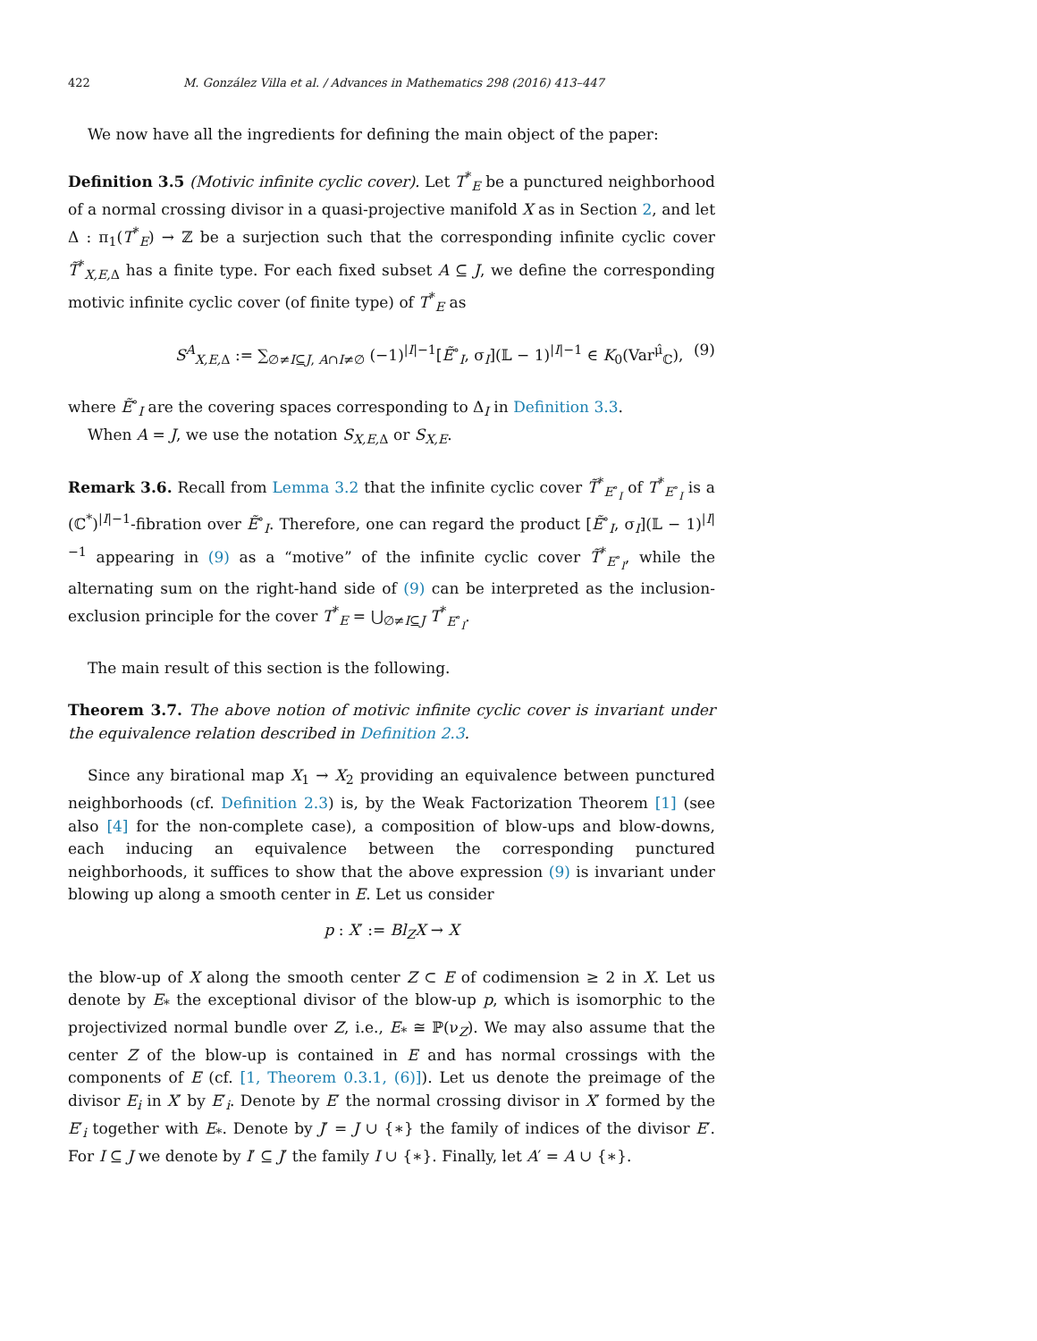422 M. González Villa et al. / Advances in Mathematics 298 (2016) 413–447
We now have all the ingredients for defining the main object of the paper:
Definition 3.5 (Motivic infinite cyclic cover). Let T<sup>*</sup><sub>E</sub> be a punctured neighborhood of a normal crossing divisor in a quasi-projective manifold X as in Section 2, and let Δ : π<sub>1</sub>(T<sup>*</sup><sub>E</sub>) → ℤ be a surjection such that the corresponding infinite cyclic cover T̃<sup>*</sup><sub>X,E, Δ</sub> has a finite type. For each fixed subset A ⊆ J, we define the corresponding motivic infinite cyclic cover (of finite type) of T<sup>*</sup><sub>E</sub> as
S<sup>A</sup><sub>X,E, Δ</sub> := ∑<sub>∅≠I⊆J, A∩I≠∅</sub> (−1)<sup>|I|−1</sup>[Ẽ<sup>∘</sup><sub>I</sub>, σ<sub>I</sub>](𝕃 − 1)<sup>|I|−1</sup> ∈ K<sub>0</sub>(Var<sup>μ̂</sup><sub>ℂ</sub>), (9)
where Ẽ<sup>∘</sup><sub>I</sub> are the covering spaces corresponding to Δ<sub>I</sub> in Definition 3.3.
When A = J, we use the notation S<sub>X,E, Δ</sub> or S<sub>X,E</sub>.
Remark 3.6. Recall from Lemma 3.2 that the infinite cyclic cover T̃<sup>*</sup><sub>E<sup>∘</sup><sub>I</sub></sub> of T<sup>*</sup><sub>E<sup>∘</sup><sub>I</sub></sub> is a (ℂ<sup>*</sup>)<sup>|I|−1</sup>-fibration over Ẽ<sup>∘</sup><sub>I</sub>. Therefore, one can regard the product [Ẽ<sup>∘</sup><sub>I</sub>, σ<sub>I</sub>](𝕃 − 1)<sup>|I|−1</sup> appearing in (9) as a “motive” of the infinite cyclic cover T̃<sup>*</sup><sub>E<sup>∘</sup><sub>I</sub></sub>, while the alternating sum on the right-hand side of (9) can be interpreted as the inclusion-exclusion principle for the cover T<sup>*</sup><sub>E</sub> = ⋃<sub>∅≠I⊆J</sub> T<sup>*</sup><sub>E<sup>∘</sup><sub>I</sub></sub>.
The main result of this section is the following.
Theorem 3.7. The above notion of motivic infinite cyclic cover is invariant under the equivalence relation described in Definition 2.3.
Since any birational map X<sub>1</sub> → X<sub>2</sub> providing an equivalence between punctured neighborhoods (cf. Definition 2.3) is, by the Weak Factorization Theorem [1] (see also [4] for the non-complete case), a composition of blow-ups and blow-downs, each inducing an equivalence between the corresponding punctured neighborhoods, it suffices to show that the above expression (9) is invariant under blowing up along a smooth center in E. Let us consider
p : X′ := Bl<sub>Z</sub>X → X
the blow-up of X along the smooth center Z ⊂ E of codimension ≥ 2 in X. Let us denote by E<sub>*</sub> the exceptional divisor of the blow-up p, which is isomorphic to the projectivized normal bundle over Z, i.e., E<sub>*</sub> ≅ ℙ(ν<sub>Z</sub>). We may also assume that the center Z of the blow-up is contained in E and has normal crossings with the components of E (cf. [1, Theorem 0.3.1, (6)]). Let us denote the preimage of the divisor E<sub>i</sub> in X′ by E′<sub>i</sub>. Denote by E′ the normal crossing divisor in X′ formed by the E′<sub>i</sub> together with E<sub>*</sub>. Denote by J′ = J ∪ {∗} the family of indices of the divisor E′. For I ⊆ J we denote by I′ ⊆ J′ the family I ∪ {∗}. Finally, let A′ = A ∪ {∗}.